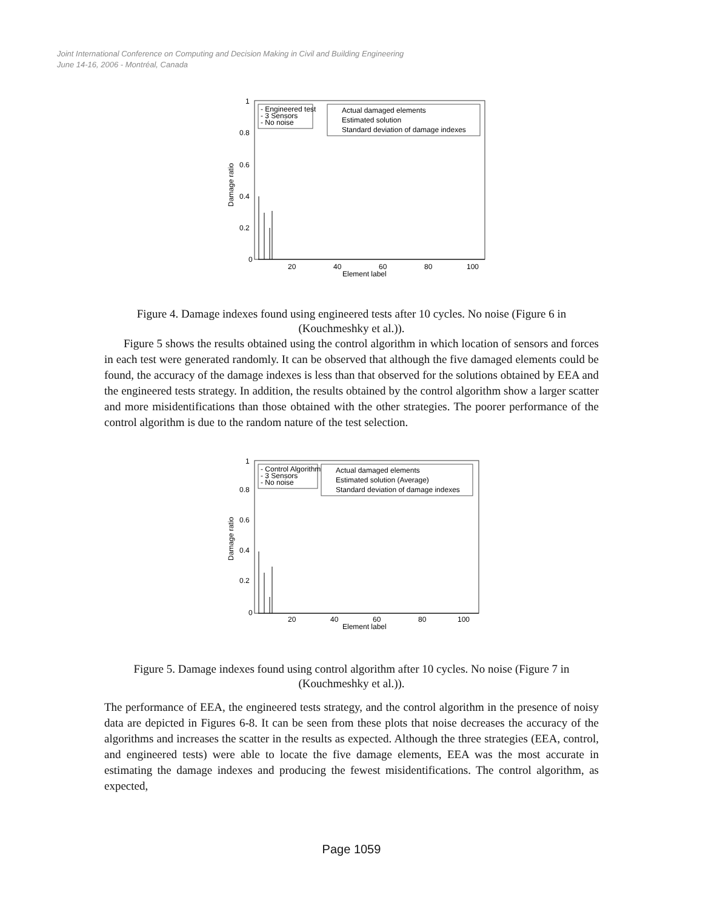Joint International Conference on Computing and Decision Making in Civil and Building Engineering
June 14-16, 2006 - Montréal, Canada
1
0.8
0.6
0.4
0.2
0
20
40
60
80
100
Element label
Damage ratio
- Engineered test
- 3 Sensors
- No noise
Actual damaged elements
Estimated solution
Standard deviation of damage indexes
Figure 4. Damage indexes found using engineered tests after 10 cycles. No noise (Figure 6 in (Kouchmeshky et al.)).
Figure 5 shows the results obtained using the control algorithm in which location of sensors and forces in each test were generated randomly. It can be observed that although the five damaged elements could be found, the accuracy of the damage indexes is less than that observed for the solutions obtained by EEA and the engineered tests strategy. In addition, the results obtained by the control algorithm show a larger scatter and more misidentifications than those obtained with the other strategies. The poorer performance of the control algorithm is due to the random nature of the test selection.
1
0.8
0.6
0.4
0.2
0
20
40
60
80
100
Element label
Damage ratio
- Control Algorithm
- 3 Sensors
- No noise
Actual damaged elements
Estimated solution (Average)
Standard deviation of damage indexes
Figure 5. Damage indexes found using control algorithm after 10 cycles. No noise (Figure 7 in (Kouchmeshky et al.)).
The performance of EEA, the engineered tests strategy, and the control algorithm in the presence of noisy data are depicted in Figures 6-8. It can be seen from these plots that noise decreases the accuracy of the algorithms and increases the scatter in the results as expected. Although the three strategies (EEA, control, and engineered tests) were able to locate the five damage elements, EEA was the most accurate in estimating the damage indexes and producing the fewest misidentifications. The control algorithm, as expected,
Page 1059